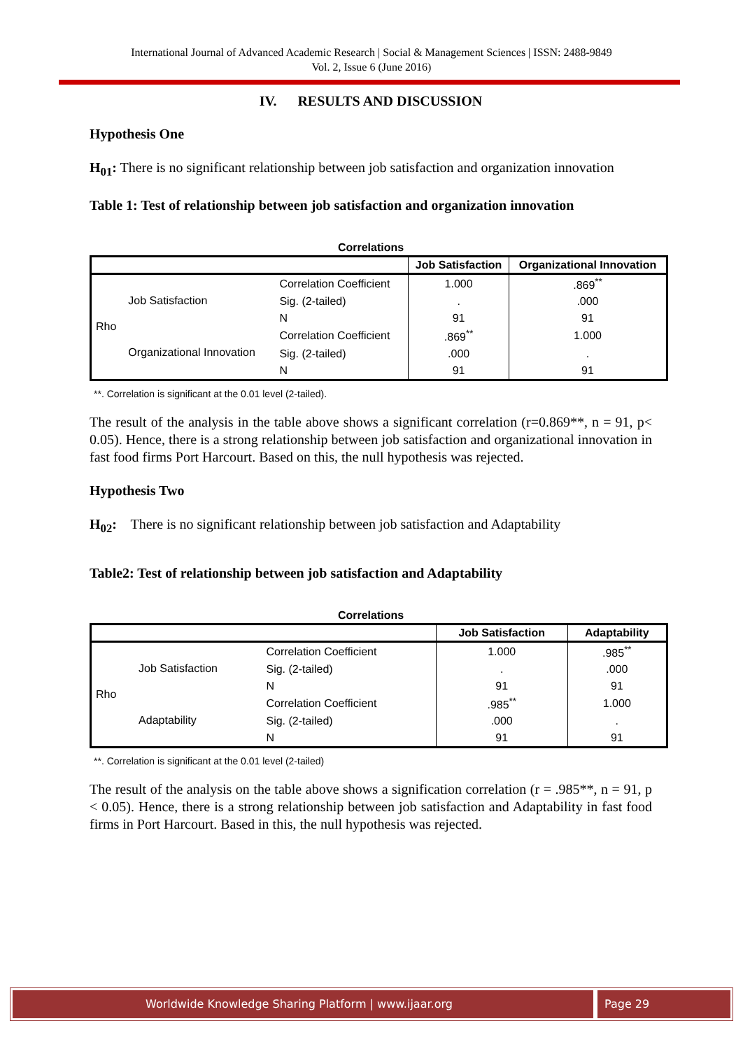International Journal of Advanced Academic Research | Social & Management Sciences | ISSN: 2488-9849
Vol. 2, Issue 6 (June 2016)
IV. RESULTS AND DISCUSSION
Hypothesis One
H<sub>01</sub>: There is no significant relationship between job satisfaction and organization innovation
Table 1: Test of relationship between job satisfaction and organization innovation
Correlations
| | | | Job Satisfaction | Organizational Innovation |
| --- | --- | --- | --- | --- |
| Rho | Job Satisfaction | Correlation Coefficient | 1.000 | .869<sup>**</sup> |
| | | Sig. (2-tailed) | . | .000 |
| | | N | 91 | 91 |
| | Organizational Innovation | Correlation Coefficient | .869<sup>**</sup> | 1.000 |
| | | Sig. (2-tailed) | .000 | . |
| | | N | 91 | 91 |
**. Correlation is significant at the 0.01 level (2-tailed).
The result of the analysis in the table above shows a significant correlation (r=0.869**, n = 91, p< 0.05). Hence, there is a strong relationship between job satisfaction and organizational innovation in fast food firms Port Harcourt. Based on this, the null hypothesis was rejected.
Hypothesis Two
H<sub>02</sub>: There is no significant relationship between job satisfaction and Adaptability
Table2: Test of relationship between job satisfaction and Adaptability
Correlations
| | | | Job Satisfaction | Adaptability |
| --- | --- | --- | --- | --- |
| Rho | Job Satisfaction | Correlation Coefficient | 1.000 | .985<sup>**</sup> |
| | | Sig. (2-tailed) | . | .000 |
| | | N | 91 | 91 |
| | Adaptability | Correlation Coefficient | .985<sup>**</sup> | 1.000 |
| | | Sig. (2-tailed) | .000 | . |
| | | N | 91 | 91 |
**. Correlation is significant at the 0.01 level (2-tailed)
The result of the analysis on the table above shows a signification correlation (r = .985**, n = 91, p < 0.05). Hence, there is a strong relationship between job satisfaction and Adaptability in fast food firms in Port Harcourt. Based in this, the null hypothesis was rejected.
Worldwide Knowledge Sharing Platform | www.ijaar.org
Page 29